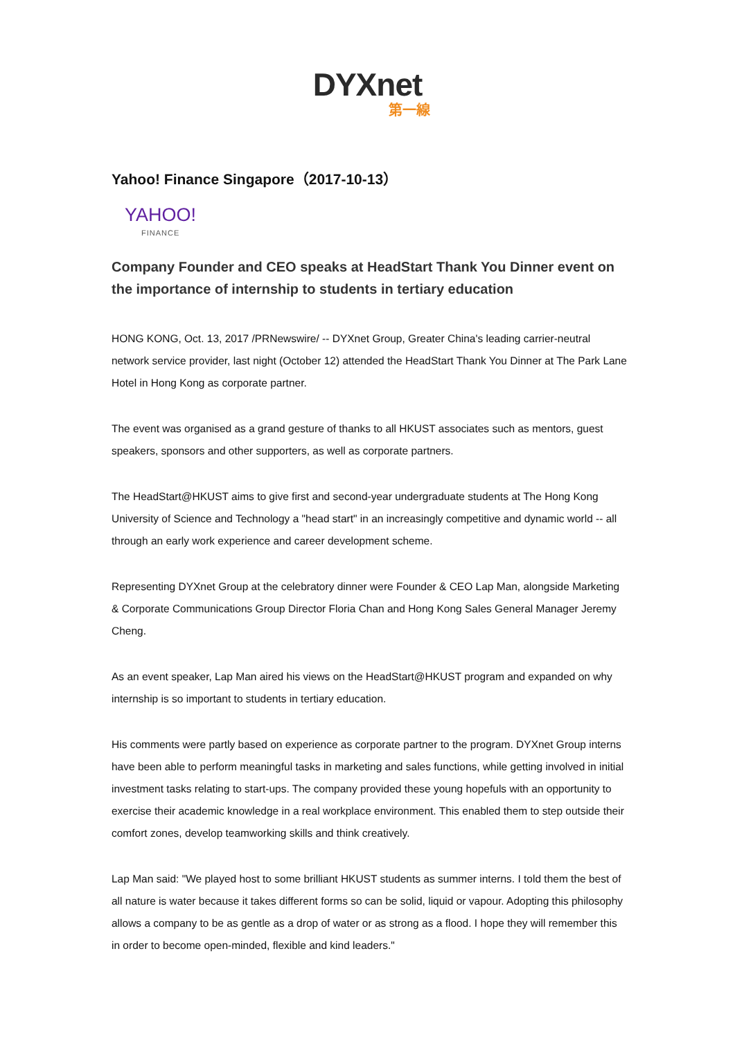DYXnet
第一線
Yahoo! Finance Singapore（2017-10-13）
YAHOO!
FINANCE
Company Founder and CEO speaks at HeadStart Thank You Dinner event on the importance of internship to students in tertiary education
HONG KONG, Oct. 13, 2017 /PRNewswire/ -- DYXnet Group, Greater China's leading carrier-neutral network service provider, last night (October 12) attended the HeadStart Thank You Dinner at The Park Lane Hotel in Hong Kong as corporate partner.
The event was organised as a grand gesture of thanks to all HKUST associates such as mentors, guest speakers, sponsors and other supporters, as well as corporate partners.
The HeadStart@HKUST aims to give first and second-year undergraduate students at The Hong Kong University of Science and Technology a "head start" in an increasingly competitive and dynamic world -- all through an early work experience and career development scheme.
Representing DYXnet Group at the celebratory dinner were Founder & CEO Lap Man, alongside Marketing & Corporate Communications Group Director Floria Chan and Hong Kong Sales General Manager Jeremy Cheng.
As an event speaker, Lap Man aired his views on the HeadStart@HKUST program and expanded on why internship is so important to students in tertiary education.
His comments were partly based on experience as corporate partner to the program. DYXnet Group interns have been able to perform meaningful tasks in marketing and sales functions, while getting involved in initial investment tasks relating to start-ups. The company provided these young hopefuls with an opportunity to exercise their academic knowledge in a real workplace environment. This enabled them to step outside their comfort zones, develop teamworking skills and think creatively.
Lap Man said: "We played host to some brilliant HKUST students as summer interns. I told them the best of all nature is water because it takes different forms so can be solid, liquid or vapour. Adopting this philosophy allows a company to be as gentle as a drop of water or as strong as a flood. I hope they will remember this in order to become open-minded, flexible and kind leaders."